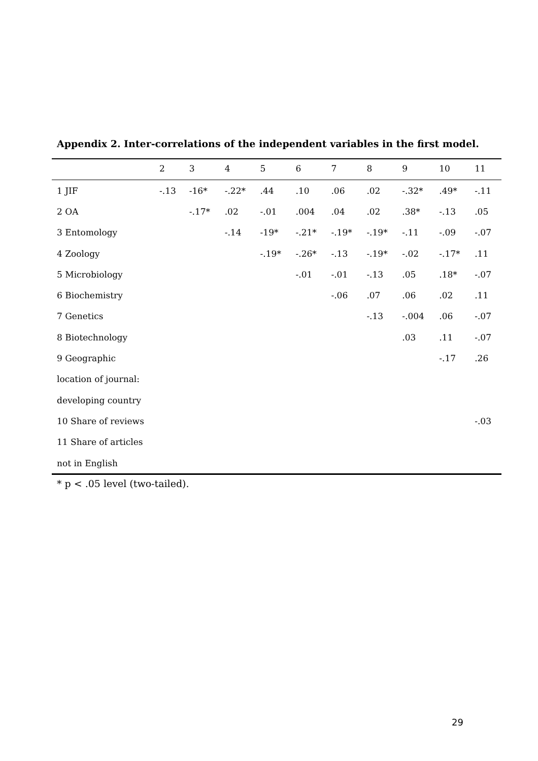Appendix 2. Inter-correlations of the independent variables in the first model.
| | 2 | 3 | 4 | 5 | 6 | 7 | 8 | 9 | 10 | 11 |
| --- | --- | --- | --- | --- | --- | --- | --- | --- | --- | --- |
| 1 JIF | -.13 | -16* | -.22* | .44 | .10 | .06 | .02 | -.32* | .49* | -.11 |
| 2 OA | | -.17* | .02 | -.01 | .004 | .04 | .02 | .38* | -.13 | .05 |
| 3 Entomology | | | -.14 | -19* | -.21* | -.19* | -.19* | -.11 | -.09 | -.07 |
| 4 Zoology | | | | -.19* | -.26* | -.13 | -.19* | -.02 | -.17* | .11 |
| 5 Microbiology | | | | | -.01 | -.01 | -.13 | .05 | .18* | -.07 |
| 6 Biochemistry | | | | | | -.06 | .07 | .06 | .02 | .11 |
| 7 Genetics | | | | | | | -.13 | -.004 | .06 | -.07 |
| 8 Biotechnology | | | | | | | | .03 | .11 | -.07 |
| 9 Geographic | | | | | | | | | -.17 | .26 |
| location of journal: | | | | | | | | | | |
| developing country | | | | | | | | | | |
| 10 Share of reviews | | | | | | | | | | -.03 |
| 11 Share of articles | | | | | | | | | | |
| not in English | | | | | | | | | | |
* p < .05 level (two-tailed).
29